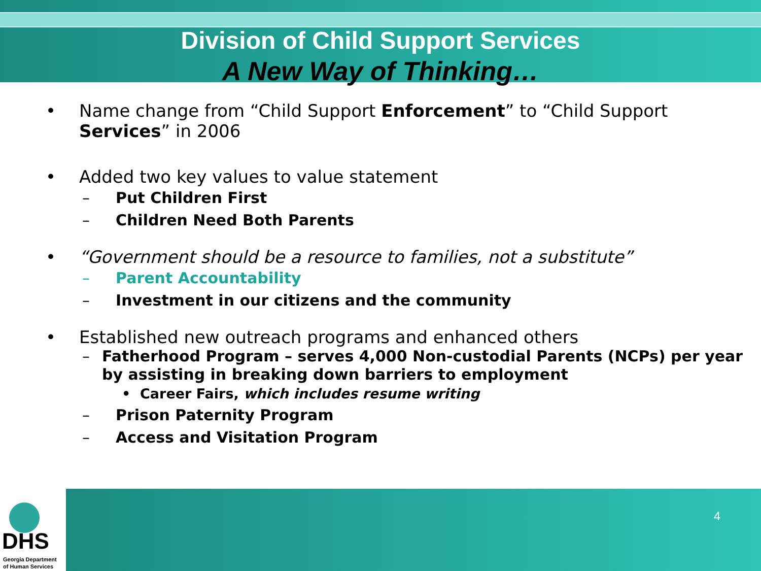Division of Child Support Services
A New Way of Thinking…
• Name change from “Child Support Enforcement” to “Child Support Services” in 2006
• Added two key values to value statement
– Put Children First
– Children Need Both Parents
• “Government should be a resource to families, not a substitute”
– Parent Accountability
– Investment in our citizens and the community
• Established new outreach programs and enhanced others
– Fatherhood Program – serves 4,000 Non-custodial Parents (NCPs) per year by assisting in breaking down barriers to employment
• Career Fairs, which includes resume writing
– Prison Paternity Program
– Access and Visitation Program
4
DHS
Georgia Department
of Human Services